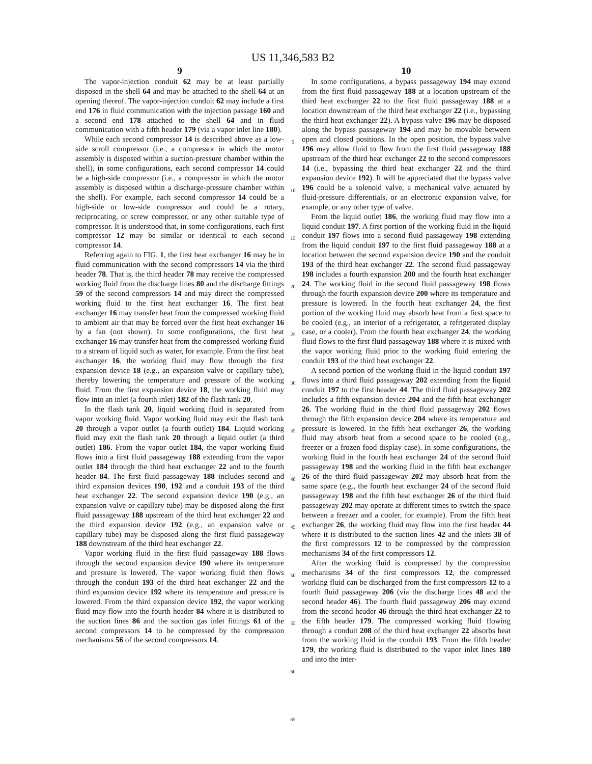US 11,346,583 B2
9
The vapor-injection conduit 62 may be at least partially disposed in the shell 64 and may be attached to the shell 64 at an opening thereof. The vapor-injection conduit 62 may include a first end 176 in fluid communication with the injection passage 160 and a second end 178 attached to the shell 64 and in fluid communication with a fifth header 179 (via a vapor inlet line 180).
While each second compressor 14 is described above as a low-side scroll compressor (i.e., a compressor in which the motor assembly is disposed within a suction-pressure chamber within the shell), in some configurations, each second compressor 14 could be a high-side compressor (i.e., a compressor in which the motor assembly is disposed within a discharge-pressure chamber within the shell). For example, each second compressor 14 could be a high-side or low-side compressor and could be a rotary, reciprocating, or screw compressor, or any other suitable type of compressor. It is understood that, in some configurations, each first compressor 12 may be similar or identical to each second compressor 14.
Referring again to FIG. 1, the first heat exchanger 16 may be in fluid communication with the second compressors 14 via the third header 78. That is, the third header 78 may receive the compressed working fluid from the discharge lines 80 and the discharge fittings 59 of the second compressors 14 and may direct the compressed working fluid to the first heat exchanger 16. The first heat exchanger 16 may transfer heat from the compressed working fluid to ambient air that may be forced over the first heat exchanger 16 by a fan (not shown). In some configurations, the first heat exchanger 16 may transfer heat from the compressed working fluid to a stream of liquid such as water, for example. From the first heat exchanger 16, the working fluid may flow through the first expansion device 18 (e.g., an expansion valve or capillary tube), thereby lowering the temperature and pressure of the working fluid. From the first expansion device 18, the working fluid may flow into an inlet (a fourth inlet) 182 of the flash tank 20.
In the flash tank 20, liquid working fluid is separated from vapor working fluid. Vapor working fluid may exit the flash tank 20 through a vapor outlet (a fourth outlet) 184. Liquid working fluid may exit the flash tank 20 through a liquid outlet (a third outlet) 186. From the vapor outlet 184, the vapor working fluid flows into a first fluid passageway 188 extending from the vapor outlet 184 through the third heat exchanger 22 and to the fourth header 84. The first fluid passageway 188 includes second and third expansion devices 190, 192 and a conduit 193 of the third heat exchanger 22. The second expansion device 190 (e.g., an expansion valve or capillary tube) may be disposed along the first fluid passageway 188 upstream of the third heat exchanger 22 and the third expansion device 192 (e.g., an expansion valve or capillary tube) may be disposed along the first fluid passageway 188 downstream of the third heat exchanger 22.
Vapor working fluid in the first fluid passageway 188 flows through the second expansion device 190 where its temperature and pressure is lowered. The vapor working fluid then flows through the conduit 193 of the third heat exchanger 22 and the third expansion device 192 where its temperature and pressure is lowered. From the third expansion device 192, the vapor working fluid may flow into the fourth header 84 where it is distributed to the suction lines 86 and the suction gas inlet fittings 61 of the second compressors 14 to be compressed by the compression mechanisms 56 of the second compressors 14.
5
10
15
20
25
30
35
40
45
50
55
60
65
10
In some configurations, a bypass passageway 194 may extend from the first fluid passageway 188 at a location upstream of the third heat exchanger 22 to the first fluid passageway 188 at a location downstream of the third heat exchanger 22 (i.e., bypassing the third heat exchanger 22). A bypass valve 196 may be disposed along the bypass passageway 194 and may be movable between open and closed positions. In the open position, the bypass valve 196 may allow fluid to flow from the first fluid passageway 188 upstream of the third heat exchanger 22 to the second compressors 14 (i.e., bypassing the third heat exchanger 22 and the third expansion device 192). It will be appreciated that the bypass valve 196 could be a solenoid valve, a mechanical valve actuated by fluid-pressure differentials, or an electronic expansion valve, for example, or any other type of valve.
From the liquid outlet 186, the working fluid may flow into a liquid conduit 197. A first portion of the working fluid in the liquid conduit 197 flows into a second fluid passageway 198 extending from the liquid conduit 197 to the first fluid passageway 188 at a location between the second expansion device 190 and the conduit 193 of the third heat exchanger 22. The second fluid passageway 198 includes a fourth expansion 200 and the fourth heat exchanger 24. The working fluid in the second fluid passageway 198 flows through the fourth expansion device 200 where its temperature and pressure is lowered. In the fourth heat exchanger 24, the first portion of the working fluid may absorb heat from a first space to be cooled (e.g., an interior of a refrigerator, a refrigerated display case, or a cooler). From the fourth heat exchanger 24, the working fluid flows to the first fluid passageway 188 where it is mixed with the vapor working fluid prior to the working fluid entering the conduit 193 of the third heat exchanger 22.
A second portion of the working fluid in the liquid conduit 197 flows into a third fluid passageway 202 extending from the liquid conduit 197 to the first header 44. The third fluid passageway 202 includes a fifth expansion device 204 and the fifth heat exchanger 26. The working fluid in the third fluid passageway 202 flows through the fifth expansion device 204 where its temperature and pressure is lowered. In the fifth heat exchanger 26, the working fluid may absorb heat from a second space to be cooled (e.g., freezer or a frozen food display case). In some configurations, the working fluid in the fourth heat exchanger 24 of the second fluid passageway 198 and the working fluid in the fifth heat exchanger 26 of the third fluid passageway 202 may absorb heat from the same space (e.g., the fourth heat exchanger 24 of the second fluid passageway 198 and the fifth heat exchanger 26 of the third fluid passageway 202 may operate at different times to switch the space between a freezer and a cooler, for example). From the fifth heat exchanger 26, the working fluid may flow into the first header 44 where it is distributed to the suction lines 42 and the inlets 38 of the first compressors 12 to be compressed by the compression mechanisms 34 of the first compressors 12.
After the working fluid is compressed by the compression mechanisms 34 of the first compressors 12, the compressed working fluid can be discharged from the first compressors 12 to a fourth fluid passageway 206 (via the discharge lines 48 and the second header 46). The fourth fluid passageway 206 may extend from the second header 46 through the third heat exchanger 22 to the fifth header 179. The compressed working fluid flowing through a conduit 208 of the third heat exchanger 22 absorbs heat from the working fluid in the conduit 193. From the fifth header 179, the working fluid is distributed to the vapor inlet lines 180 and into the inter-